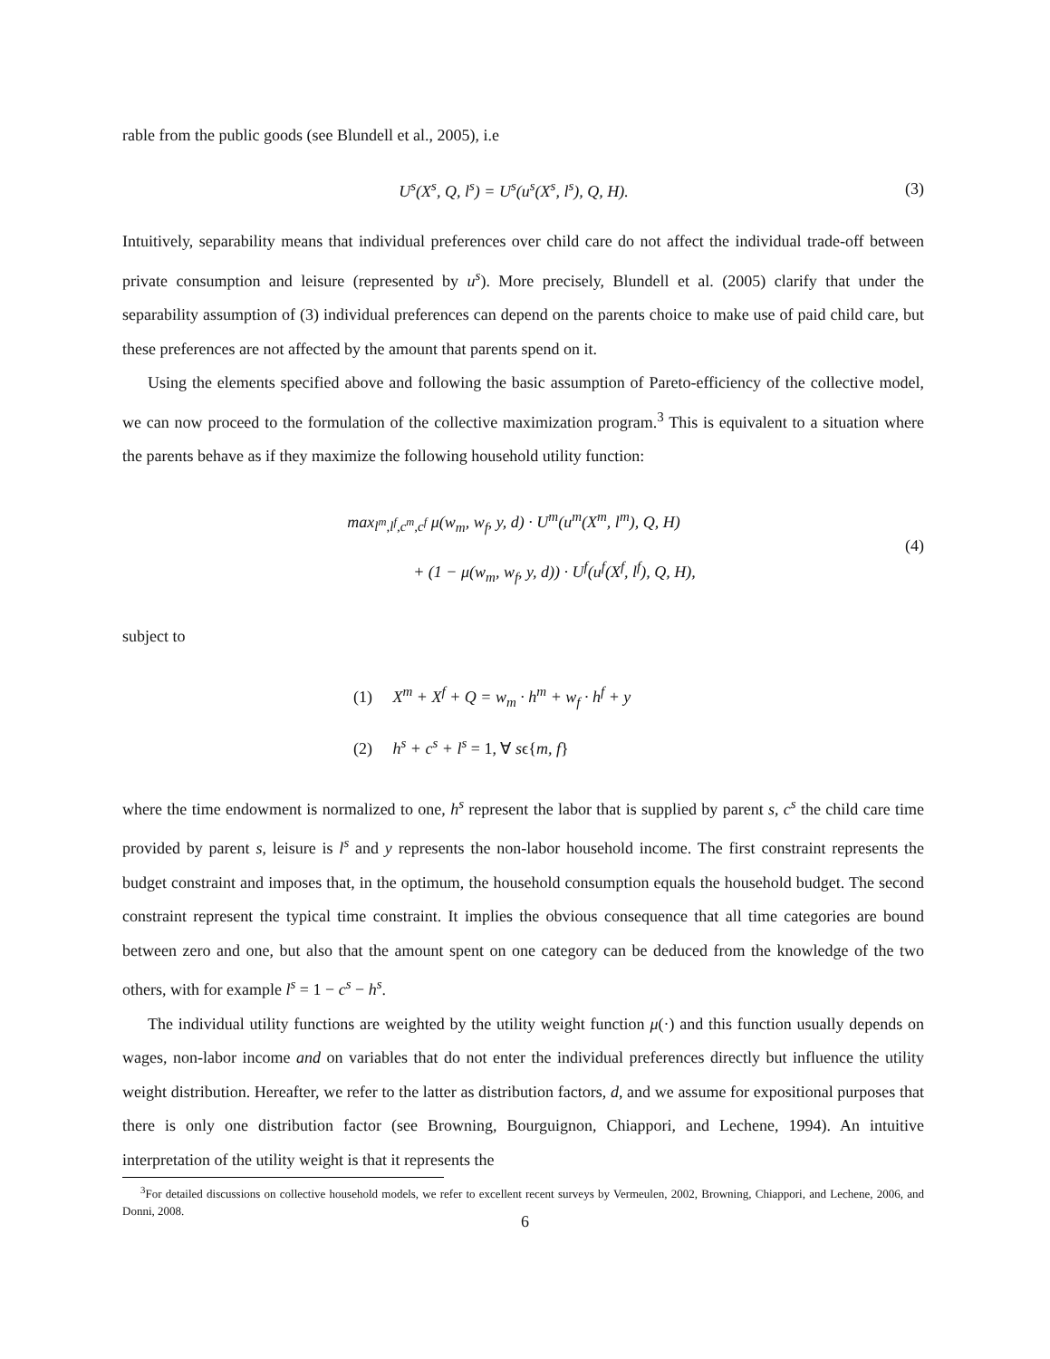rable from the public goods (see Blundell et al., 2005), i.e
U<sup>s</sup>(X<sup>s</sup>, Q, l<sup>s</sup>) = U<sup>s</sup>(u<sup>s</sup>(X<sup>s</sup>, l<sup>s</sup>), Q, H). (3)
Intuitively, separability means that individual preferences over child care do not affect the individual trade-off between private consumption and leisure (represented by u<sup>s</sup>). More precisely, Blundell et al. (2005) clarify that under the separability assumption of (3) individual preferences can depend on the parents choice to make use of paid child care, but these preferences are not affected by the amount that parents spend on it.
Using the elements specified above and following the basic assumption of Pareto-efficiency of the collective model, we can now proceed to the formulation of the collective maximization program.<sup>3</sup> This is equivalent to a situation where the parents behave as if they maximize the following household utility function:
max<sub>l<sup>m</sup>,l<sup>f</sup>,c<sup>m</sup>,c<sup>f</sup></sub> μ(w<sub>m</sub>, w<sub>f</sub>, y, d) · U<sup>m</sup>(u<sup>m</sup>(X<sup>m</sup>, l<sup>m</sup>), Q, H)
+ (1 − μ(w<sub>m</sub>, w<sub>f</sub>, y, d)) · U<sup>f</sup>(u<sup>f</sup>(X<sup>f</sup>, l<sup>f</sup>), Q, H), (4)
subject to
(1) X<sup>m</sup> + X<sup>f</sup> + Q = w<sub>m</sub> · h<sup>m</sup> + w<sub>f</sub> · h<sup>f</sup> + y
(2) h<sup>s</sup> + c<sup>s</sup> + l<sup>s</sup> = 1, ∀ sϵ{m, f}
where the time endowment is normalized to one, h<sup>s</sup> represent the labor that is supplied by parent s, c<sup>s</sup> the child care time provided by parent s, leisure is l<sup>s</sup> and y represents the non-labor household income. The first constraint represents the budget constraint and imposes that, in the optimum, the household consumption equals the household budget. The second constraint represent the typical time constraint. It implies the obvious consequence that all time categories are bound between zero and one, but also that the amount spent on one category can be deduced from the knowledge of the two others, with for example l<sup>s</sup> = 1 − c<sup>s</sup> − h<sup>s</sup>.
The individual utility functions are weighted by the utility weight function μ(·) and this function usually depends on wages, non-labor income and on variables that do not enter the individual preferences directly but influence the utility weight distribution. Hereafter, we refer to the latter as distribution factors, d, and we assume for expositional purposes that there is only one distribution factor (see Browning, Bourguignon, Chiappori, and Lechene, 1994). An intuitive interpretation of the utility weight is that it represents the
<sup>3</sup> For detailed discussions on collective household models, we refer to excellent recent surveys by Vermeulen, 2002, Browning, Chiappori, and Lechene, 2006, and Donni, 2008.
6